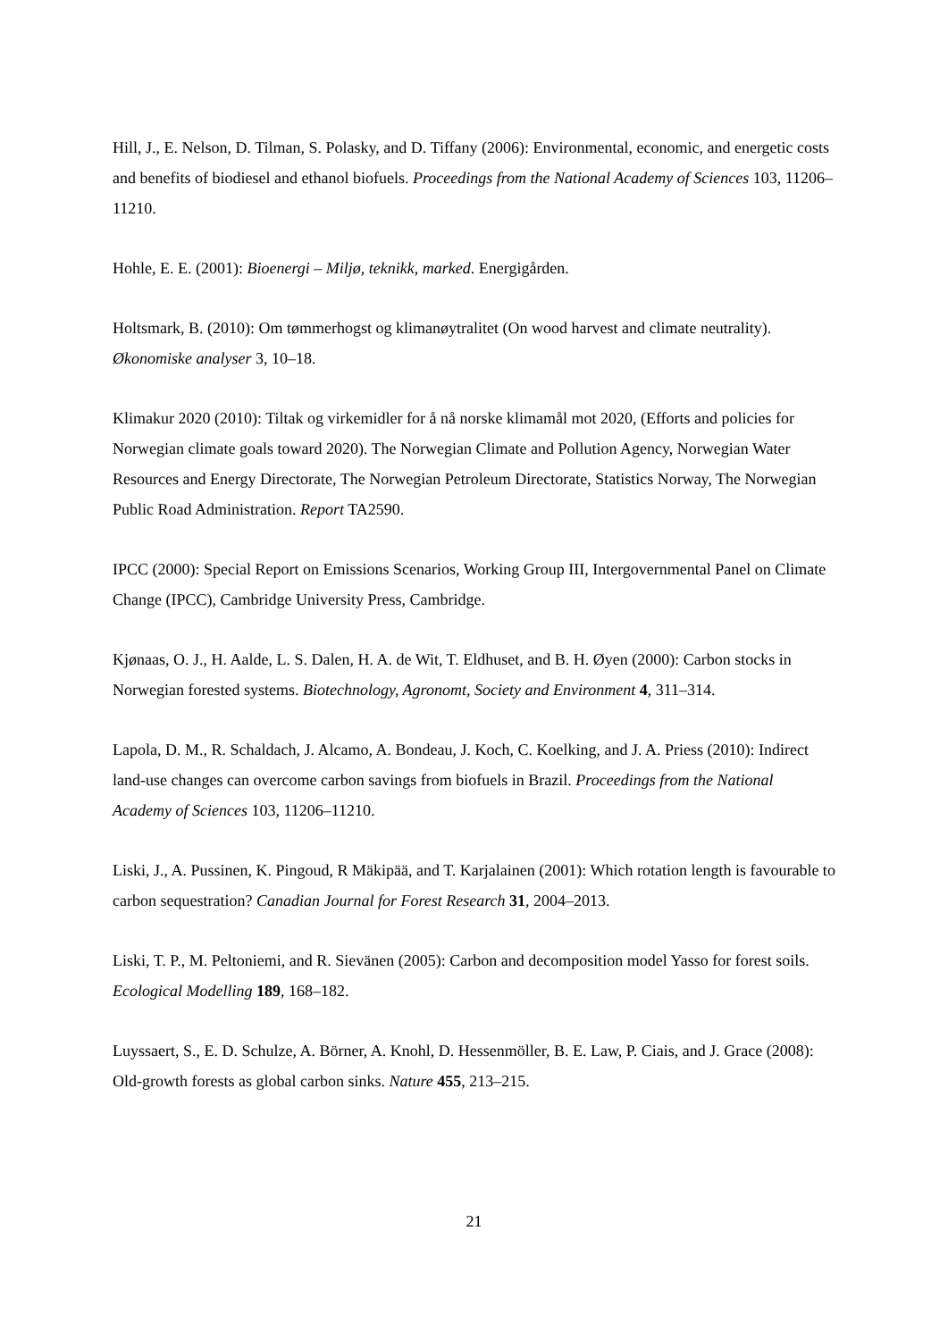Hill, J., E. Nelson, D. Tilman, S. Polasky, and D. Tiffany (2006): Environmental, economic, and energetic costs and benefits of biodiesel and ethanol biofuels. Proceedings from the National Academy of Sciences 103, 11206–11210.
Hohle, E. E. (2001): Bioenergi – Miljø, teknikk, marked. Energigården.
Holtsmark, B. (2010): Om tømmerhogst og klimanøytralitet (On wood harvest and climate neutrality). Økonomiske analyser 3, 10–18.
Klimakur 2020 (2010): Tiltak og virkemidler for å nå norske klimamål mot 2020, (Efforts and policies for Norwegian climate goals toward 2020). The Norwegian Climate and Pollution Agency, Norwegian Water Resources and Energy Directorate, The Norwegian Petroleum Directorate, Statistics Norway, The Norwegian Public Road Administration. Report TA2590.
IPCC (2000): Special Report on Emissions Scenarios, Working Group III, Intergovernmental Panel on Climate Change (IPCC), Cambridge University Press, Cambridge.
Kjønaas, O. J., H. Aalde, L. S. Dalen, H. A. de Wit, T. Eldhuset, and B. H. Øyen (2000): Carbon stocks in Norwegian forested systems. Biotechnology, Agronomt, Society and Environment 4, 311–314.
Lapola, D. M., R. Schaldach, J. Alcamo, A. Bondeau, J. Koch, C. Koelking, and J. A. Priess (2010): Indirect land-use changes can overcome carbon savings from biofuels in Brazil. Proceedings from the National Academy of Sciences 103, 11206–11210.
Liski, J., A. Pussinen, K. Pingoud, R Mäkipää, and T. Karjalainen (2001): Which rotation length is favourable to carbon sequestration? Canadian Journal for Forest Research 31, 2004–2013.
Liski, T. P., M. Peltoniemi, and R. Sievänen (2005): Carbon and decomposition model Yasso for forest soils. Ecological Modelling 189, 168–182.
Luyssaert, S., E. D. Schulze, A. Börner, A. Knohl, D. Hessenmöller, B. E. Law, P. Ciais, and J. Grace (2008): Old-growth forests as global carbon sinks. Nature 455, 213–215.
21